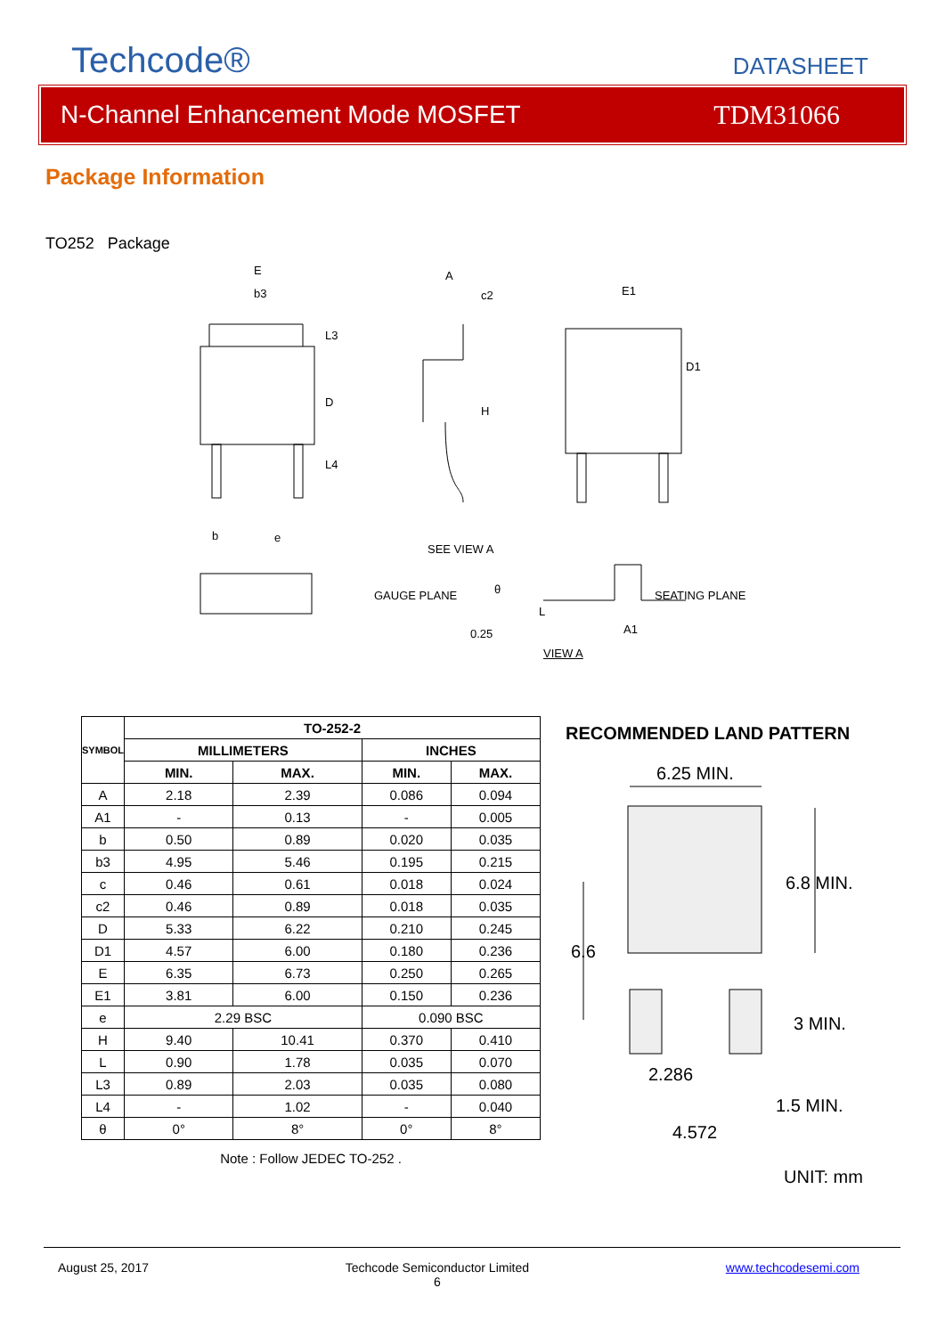Techcode®
DATASHEET
N-Channel Enhancement Mode MOSFET TDM31066
Package Information
TO252 Package
E
b3
A
c2 E1
D1
L3
D
L4
H
b e
SEE VIEW A
GAUGE PLANE θ SEATING PLANE
L
A1 0.25
VIEW A
| SYMBOL | TO-252-2 | | | |
| --- | --- | --- | --- | --- |
| | MILLIMETERS | | INCHES | |
| | MIN. | MAX. | MIN. | MAX. |
| A | 2.18 | 2.39 | 0.086 | 0.094 |
| A1 | - | 0.13 | - | 0.005 |
| b | 0.50 | 0.89 | 0.020 | 0.035 |
| b3 | 4.95 | 5.46 | 0.195 | 0.215 |
| c | 0.46 | 0.61 | 0.018 | 0.024 |
| c2 | 0.46 | 0.89 | 0.018 | 0.035 |
| D | 5.33 | 6.22 | 0.210 | 0.245 |
| D1 | 4.57 | 6.00 | 0.180 | 0.236 |
| E | 6.35 | 6.73 | 0.250 | 0.265 |
| E1 | 3.81 | 6.00 | 0.150 | 0.236 |
| e | 2.29 BSC | | 0.090 BSC | |
| H | 9.40 | 10.41 | 0.370 | 0.410 |
| L | 0.90 | 1.78 | 0.035 | 0.070 |
| L3 | 0.89 | 2.03 | 0.035 | 0.080 |
| L4 | - | 1.02 | - | 0.040 |
| θ | 0° | 8° | 0° | 8° |
Note : Follow JEDEC TO-252 .
RECOMMENDED LAND PATTERN
6.25 MIN.
6.8 MIN.
6.6
3 MIN.
2.286
1.5 MIN.
4.572
UNIT: mm
August 25, 2017 Techcode Semiconductor Limited
6 www.techcodesemi.com